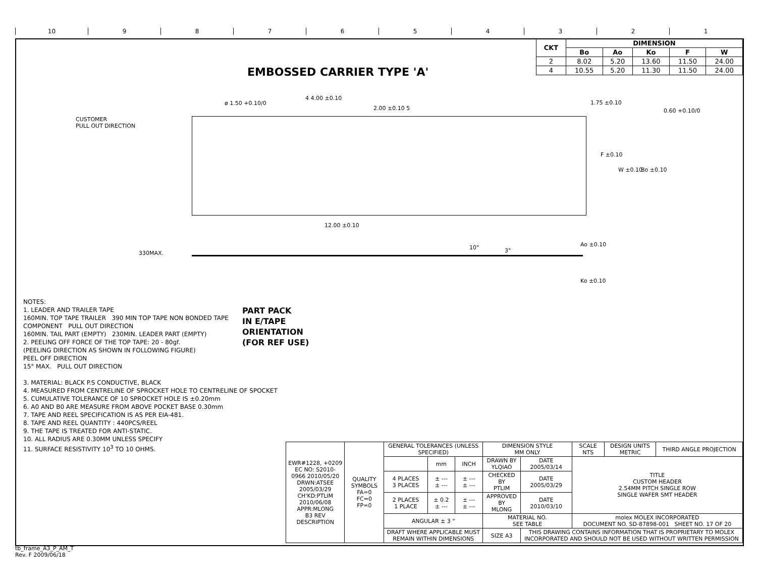10 987654321
EMBOSSED CARRIER TYPE 'A'
| CKT | DIMENSION | | | | |
| --- | --- | --- | --- | --- | --- |
| | Bo | Ao | Ko | F | W |
| 2 | 8.02 | 5.20 | 13.60 | 11.50 | 24.00 |
| 4 | 10.55 | 5.20 | 11.30 | 11.50 | 24.00 |
CUSTOMER
PULL OUT DIRECTION
ø 1.50 +0.10/0
4 4.00 ±0.10
2.00 ±0.10 5
1.75 ±0.10
0.60 +0.10/0
F ±0.10
W ±0.10 Bo ±0.10
12.00 ±0.10
330MAX.
10° 3°
Ao ±0.10
Ko ±0.10
PART PACK
IN E/TAPE
ORIENTATION
(FOR REF USE)
NOTES:
1. LEADER AND TRAILER TAPE
160MIN. TOP TAPE TRAILER 390 MIN TOP TAPE NON BONDED TAPE
COMPONENT PULL OUT DIRECTION
160MIN. TAIL PART (EMPTY) 230MIN. LEADER PART (EMPTY)
2. PEELING OFF FORCE OF THE TOP TAPE: 20 - 80gf.
(PEELING DIRECTION AS SHOWN IN FOLLOWING FIGURE)
PEEL OFF DIRECTION
15° MAX. PULL OUT DIRECTION
3. MATERIAL: BLACK P.S CONDUCTIVE, BLACK
4. MEASURED FROM CENTRELINE OF SPROCKET HOLE TO CENTRELINE OF SPOCKET
5. CUMULATIVE TOLERANCE OF 10 SPROCKET HOLE IS ±0.20mm
6. A0 AND B0 ARE MEASURE FROM ABOVE POCKET BASE 0.30mm
7. TAPE AND REEL SPECIFICATION IS AS PER EIA-481.
8. TAPE AND REEL QUANTITY : 440PCS/REEL
9. THE TAPE IS TREATED FOR ANTI-STATIC.
10. ALL RADIUS ARE 0.30MM UNLESS SPECIFY
11. SURFACE RESISTIVITY 10<sup>3</sup> TO 10 OHMS.
| EWR#1228, +0209 EC NO: S2010-0966 2010/05/20 DRWN:ATSEE 2005/03/29 CH'KD:PTLIM 2010/06/08 APPR:MLONG B3 REV DESCRIPTION | QUALITY SYMBOLS FA=0 FC=0 FP=0 | GENERAL TOLERANCES (UNLESS SPECIFIED) | | | DIMENSION STYLE MM ONLY | | SCALE NTS | DESIGN UNITS METRIC | THIRD ANGLE PROJECTION |
| | | | mm | INCH | DRAWN BY YLQIAO | DATE 2005/03/14 | TITLE CUSTOM HEADER 2.54MM PITCH SINGLE ROW SINGLE WAFER SMT HEADER | | |
| | | 4 PLACES 3 PLACES | ± --- ± --- | ± --- ± --- | CHECKED BY PTLIM | DATE 2005/03/29 | | | |
| | | 2 PLACES 1 PLACE | ± 0.2 ± --- | ± --- ± --- | APPROVED BY MLONG | DATE 2010/03/10 | | | |
| | | ANGULAR ± 3 ° | | | MATERIAL NO. SEE TABLE | | molex MOLEX INCORPORATED DOCUMENT NO. SD-87898-001 SHEET NO. 17 OF 20 | | |
| | | DRAFT WHERE APPLICABLE MUST REMAIN WITHIN DIMENSIONS | | | SIZE A3 | THIS DRAWING CONTAINS INFORMATION THAT IS PROPRIETARY TO MOLEX INCORPORATED AND SHOULD NOT BE USED WITHOUT WRITTEN PERMISSION | | | |
tb_frame_A3_P_AM_T
Rev. F 2009/06/18